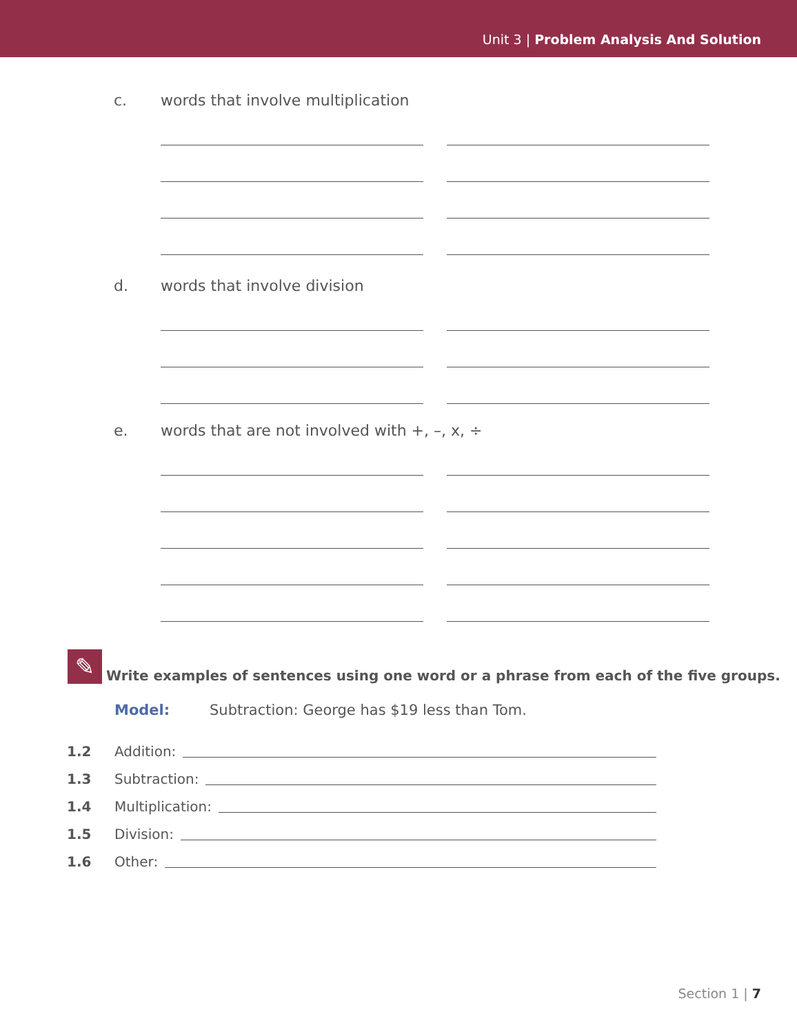Unit 3 | Problem Analysis And Solution
c. words that involve multiplication
d. words that involve division
e. words that are not involved with +, –, x, ÷
✎
Write examples of sentences using one word or a phrase from each of the five groups.
Model: Subtraction: George has $19 less than Tom.
1.2 Addition:
1.3 Subtraction:
1.4 Multiplication:
1.5 Division:
1.6 Other:
Section 1 | 7